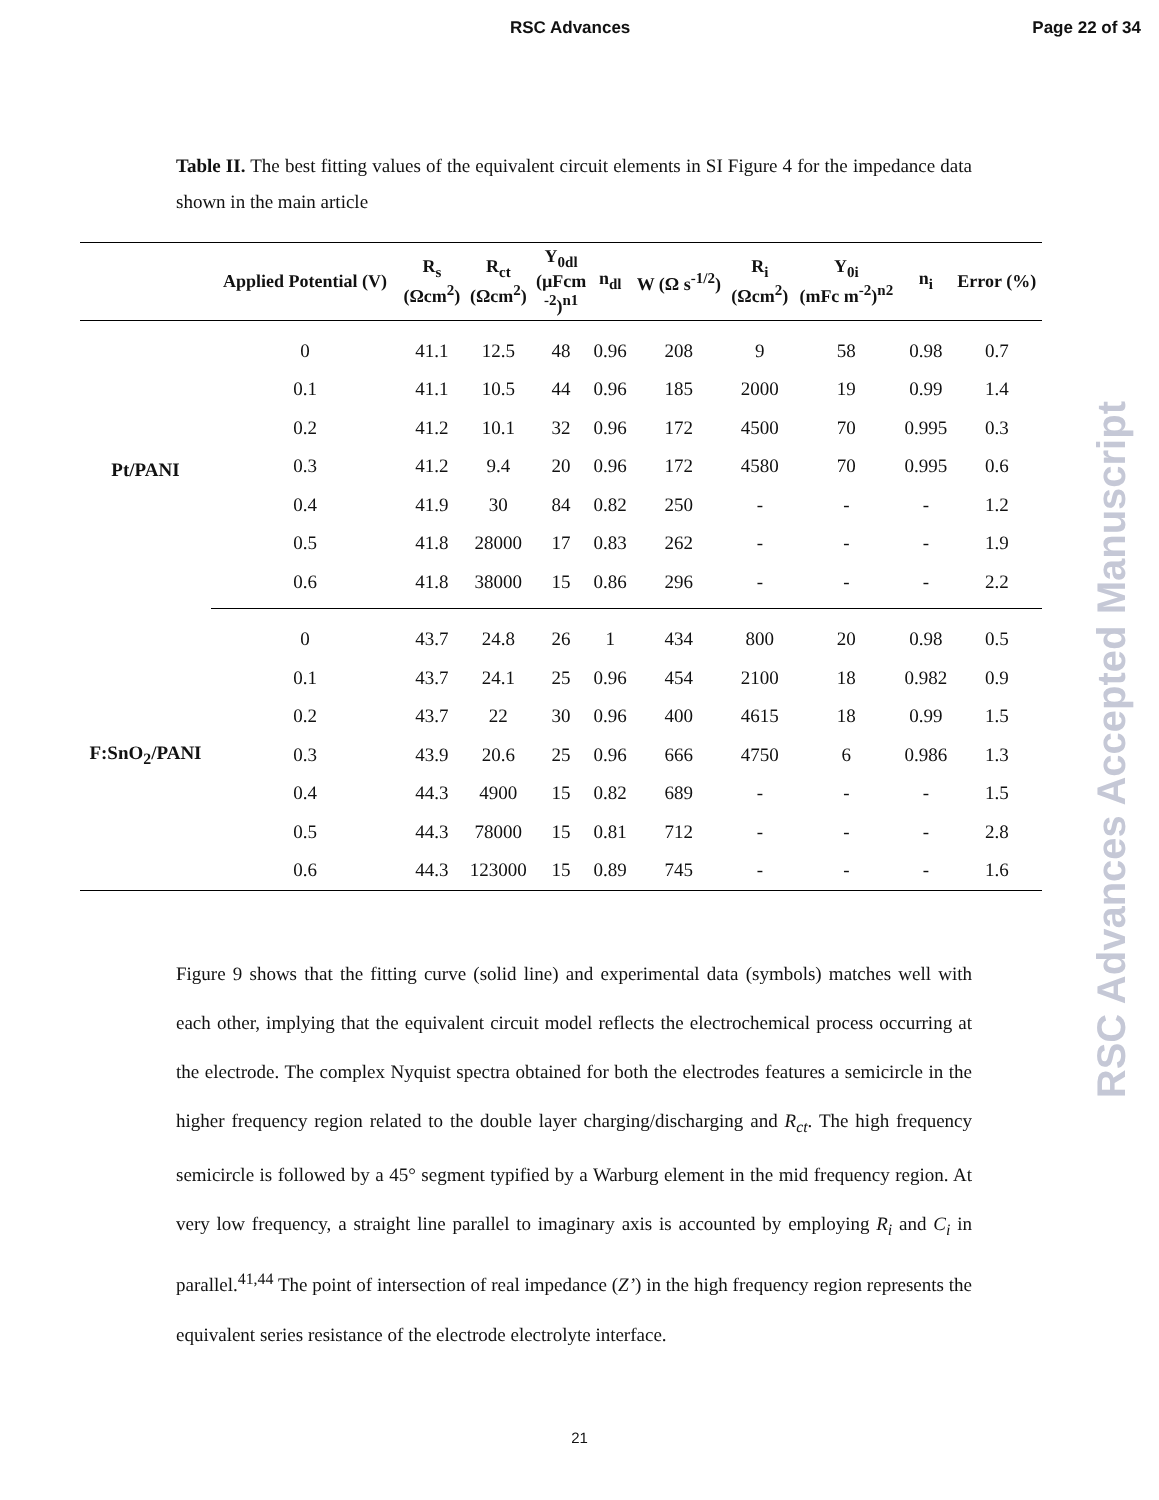RSC Advances Page 22 of 34
RSC Advances Accepted Manuscript
Table II. The best fitting values of the equivalent circuit elements in SI Figure 4 for the impedance data shown in the main article
| | Applied Potential (V) | R<sub>s</sub> (Ωcm<sup>2</sup>) | R<sub>ct</sub> (Ωcm<sup>2</sup>) | Y<sub>0dl</sub> (µFcm <sup>-2</sup>)<sup>n1</sup> | n<sub>dl</sub> | W (Ω s<sup>-1/2</sup>) | R<sub>i</sub> (Ωcm<sup>2</sup>) | Y<sub>0i</sub> (mFc m<sup>-2</sup>)<sup>n2</sup> | n<sub>i</sub> | Error (%) |
| --- | --- | --- | --- | --- | --- | --- | --- | --- | --- | --- |
| Pt/PANI | 0 | 41.1 | 12.5 | 48 | 0.96 | 208 | 9 | 58 | 0.98 | 0.7 |
| | 0.1 | 41.1 | 10.5 | 44 | 0.96 | 185 | 2000 | 19 | 0.99 | 1.4 |
| | 0.2 | 41.2 | 10.1 | 32 | 0.96 | 172 | 4500 | 70 | 0.995 | 0.3 |
| | 0.3 | 41.2 | 9.4 | 20 | 0.96 | 172 | 4580 | 70 | 0.995 | 0.6 |
| | 0.4 | 41.9 | 30 | 84 | 0.82 | 250 | - | - | - | 1.2 |
| | 0.5 | 41.8 | 28000 | 17 | 0.83 | 262 | - | - | - | 1.9 |
| | 0.6 | 41.8 | 38000 | 15 | 0.86 | 296 | - | - | - | 2.2 |
| F:SnO<sub>2</sub>/PANI | 0 | 43.7 | 24.8 | 26 | 1 | 434 | 800 | 20 | 0.98 | 0.5 |
| | 0.1 | 43.7 | 24.1 | 25 | 0.96 | 454 | 2100 | 18 | 0.982 | 0.9 |
| | 0.2 | 43.7 | 22 | 30 | 0.96 | 400 | 4615 | 18 | 0.99 | 1.5 |
| | 0.3 | 43.9 | 20.6 | 25 | 0.96 | 666 | 4750 | 6 | 0.986 | 1.3 |
| | 0.4 | 44.3 | 4900 | 15 | 0.82 | 689 | - | - | - | 1.5 |
| | 0.5 | 44.3 | 78000 | 15 | 0.81 | 712 | - | - | - | 2.8 |
| | 0.6 | 44.3 | 123000 | 15 | 0.89 | 745 | - | - | - | 1.6 |
Figure 9 shows that the fitting curve (solid line) and experimental data (symbols) matches well with each other, implying that the equivalent circuit model reflects the electrochemical process occurring at the electrode. The complex Nyquist spectra obtained for both the electrodes features a semicircle in the higher frequency region related to the double layer charging/discharging and R<sub>ct</sub>. The high frequency semicircle is followed by a 45° segment typified by a Warburg element in the mid frequency region. At very low frequency, a straight line parallel to imaginary axis is accounted by employing R<sub>i</sub> and C<sub>i</sub> in parallel.<sup>41,44</sup> The point of intersection of real impedance (Z’) in the high frequency region represents the equivalent series resistance of the electrode electrolyte interface.
21